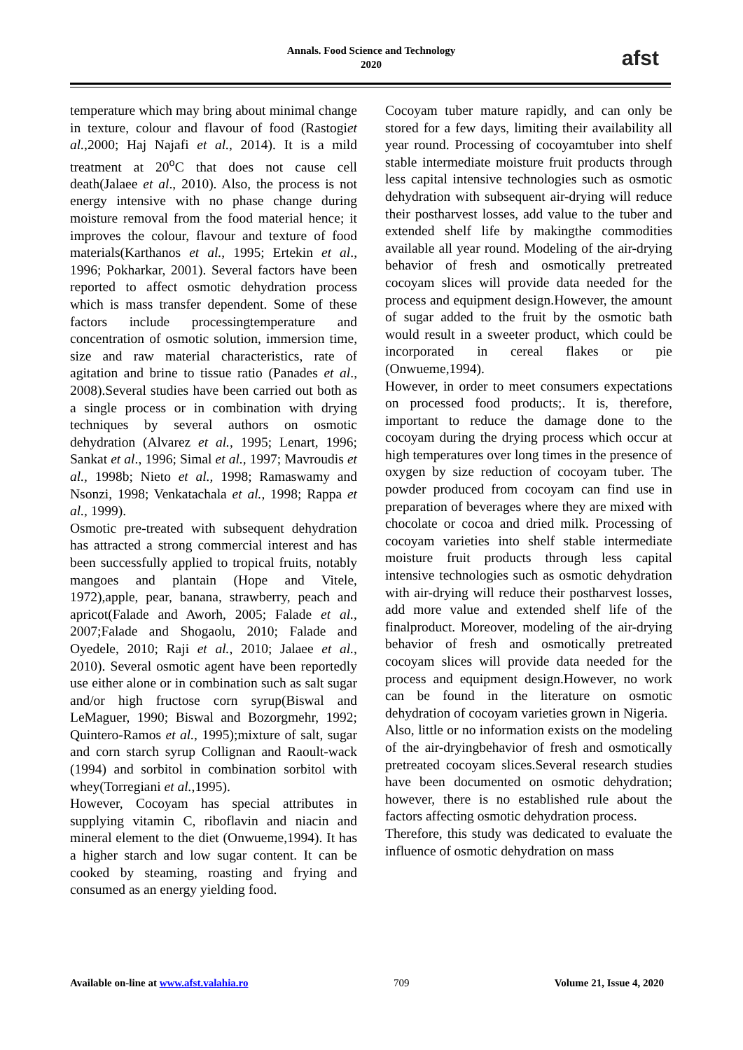Annals. Food Science and Technology
2020
afst
temperature which may bring about minimal change in texture, colour and flavour of food (Rastogiet al.,2000; Haj Najafi et al., 2014). It is a mild treatment at 20<sup>o</sup>C that does not cause cell death(Jalaee et al., 2010). Also, the process is not energy intensive with no phase change during moisture removal from the food material hence; it improves the colour, flavour and texture of food materials(Karthanos et al., 1995; Ertekin et al., 1996; Pokharkar, 2001). Several factors have been reported to affect osmotic dehydration process which is mass transfer dependent. Some of these factors include processingtemperature and concentration of osmotic solution, immersion time, size and raw material characteristics, rate of agitation and brine to tissue ratio (Panades et al., 2008).Several studies have been carried out both as a single process or in combination with drying techniques by several authors on osmotic dehydration (Alvarez et al., 1995; Lenart, 1996; Sankat et al., 1996; Simal et al., 1997; Mavroudis et al., 1998b; Nieto et al., 1998; Ramaswamy and Nsonzi, 1998; Venkatachala et al., 1998; Rappa et al., 1999).
Osmotic pre-treated with subsequent dehydration has attracted a strong commercial interest and has been successfully applied to tropical fruits, notably mangoes and plantain (Hope and Vitele, 1972),apple, pear, banana, strawberry, peach and apricot(Falade and Aworh, 2005; Falade et al., 2007;Falade and Shogaolu, 2010; Falade and Oyedele, 2010; Raji et al., 2010; Jalaee et al., 2010). Several osmotic agent have been reportedly use either alone or in combination such as salt sugar and/or high fructose corn syrup(Biswal and LeMaguer, 1990; Biswal and Bozorgmehr, 1992; Quintero-Ramos et al., 1995);mixture of salt, sugar and corn starch syrup Collignan and Raoult-wack (1994) and sorbitol in combination sorbitol with whey(Torregiani et al.,1995).
However, Cocoyam has special attributes in supplying vitamin C, riboflavin and niacin and mineral element to the diet (Onwueme,1994). It has a higher starch and low sugar content. It can be cooked by steaming, roasting and frying and consumed as an energy yielding food.
Cocoyam tuber mature rapidly, and can only be stored for a few days, limiting their availability all year round. Processing of cocoyamtuber into shelf stable intermediate moisture fruit products through less capital intensive technologies such as osmotic dehydration with subsequent air-drying will reduce their postharvest losses, add value to the tuber and extended shelf life by makingthe commodities available all year round. Modeling of the air-drying behavior of fresh and osmotically pretreated cocoyam slices will provide data needed for the process and equipment design.However, the amount of sugar added to the fruit by the osmotic bath would result in a sweeter product, which could be incorporated in cereal flakes or pie (Onwueme,1994).
However, in order to meet consumers expectations on processed food products;. It is, therefore, important to reduce the damage done to the cocoyam during the drying process which occur at high temperatures over long times in the presence of oxygen by size reduction of cocoyam tuber. The powder produced from cocoyam can find use in preparation of beverages where they are mixed with chocolate or cocoa and dried milk. Processing of cocoyam varieties into shelf stable intermediate moisture fruit products through less capital intensive technologies such as osmotic dehydration with air-drying will reduce their postharvest losses, add more value and extended shelf life of the finalproduct. Moreover, modeling of the air-drying behavior of fresh and osmotically pretreated cocoyam slices will provide data needed for the process and equipment design.However, no work can be found in the literature on osmotic dehydration of cocoyam varieties grown in Nigeria.
Also, little or no information exists on the modeling of the air-dryingbehavior of fresh and osmotically pretreated cocoyam slices.Several research studies have been documented on osmotic dehydration; however, there is no established rule about the factors affecting osmotic dehydration process.
Therefore, this study was dedicated to evaluate the influence of osmotic dehydration on mass
Available on-line at www.afst.valahia.ro 709 Volume 21, Issue 4, 2020